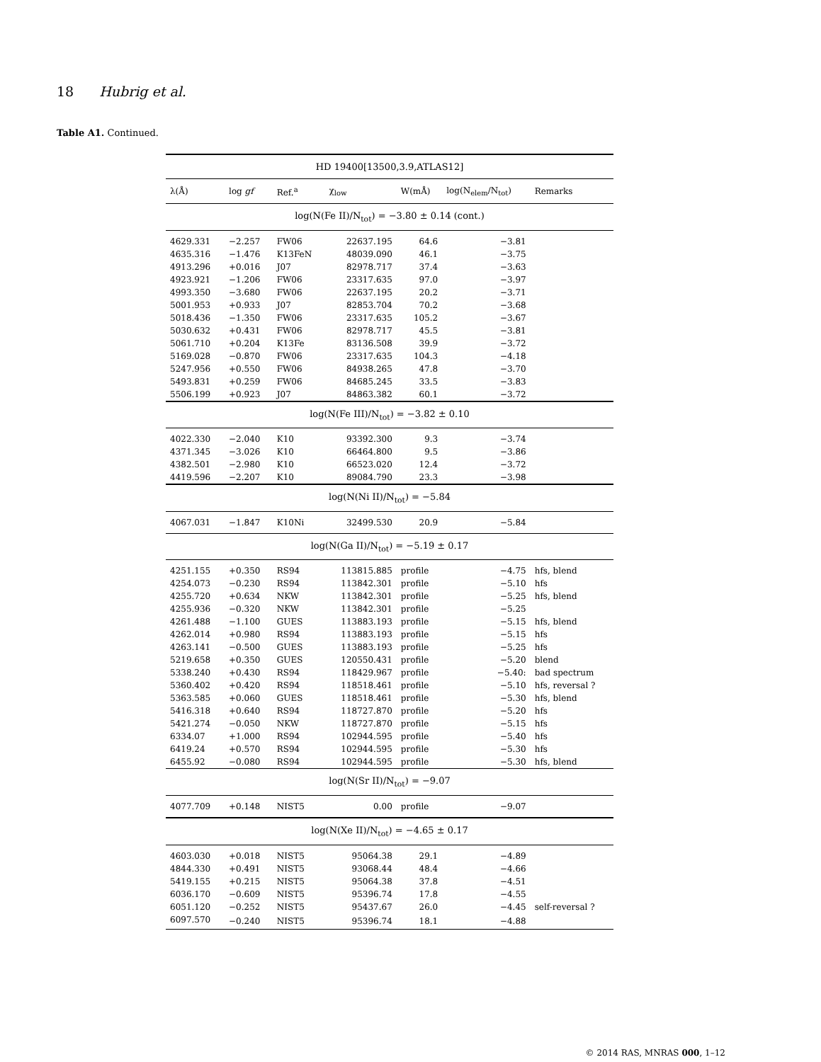18 Hubrig et al.
Table A1. Continued.
| HD 19400[13500,3.9,ATLAS12] | | | | | | |
| --- | --- | --- | --- | --- | --- | --- |
| λ(Å) | log gf | Ref.<sup>a</sup> | χ<sub>low</sub> | W(mÅ) | log(N<sub>elem</sub>/N<sub>tot</sub>) | Remarks |
| log(N(Fe II)/N<sub>tot</sub>) = −3.80 ± 0.14 (cont.) | | | | | | |
| 4629.331 | −2.257 | FW06 | 22637.195 | 64.6 | −3.81 | |
| 4635.316 | −1.476 | K13FeN | 48039.090 | 46.1 | −3.75 | |
| 4913.296 | +0.016 | J07 | 82978.717 | 37.4 | −3.63 | |
| 4923.921 | −1.206 | FW06 | 23317.635 | 97.0 | −3.97 | |
| 4993.350 | −3.680 | FW06 | 22637.195 | 20.2 | −3.71 | |
| 5001.953 | +0.933 | J07 | 82853.704 | 70.2 | −3.68 | |
| 5018.436 | −1.350 | FW06 | 23317.635 | 105.2 | −3.67 | |
| 5030.632 | +0.431 | FW06 | 82978.717 | 45.5 | −3.81 | |
| 5061.710 | +0.204 | K13Fe | 83136.508 | 39.9 | −3.72 | |
| 5169.028 | −0.870 | FW06 | 23317.635 | 104.3 | −4.18 | |
| 5247.956 | +0.550 | FW06 | 84938.265 | 47.8 | −3.70 | |
| 5493.831 | +0.259 | FW06 | 84685.245 | 33.5 | −3.83 | |
| 5506.199 | +0.923 | J07 | 84863.382 | 60.1 | −3.72 | |
| log(N(Fe III)/N<sub>tot</sub>) = −3.82 ± 0.10 | | | | | | |
| 4022.330 | −2.040 | K10 | 93392.300 | 9.3 | −3.74 | |
| 4371.345 | −3.026 | K10 | 66464.800 | 9.5 | −3.86 | |
| 4382.501 | −2.980 | K10 | 66523.020 | 12.4 | −3.72 | |
| 4419.596 | −2.207 | K10 | 89084.790 | 23.3 | −3.98 | |
| log(N(Ni II)/N<sub>tot</sub>) = −5.84 | | | | | | |
| 4067.031 | −1.847 | K10Ni | 32499.530 | 20.9 | −5.84 | |
| log(N(Ga II)/N<sub>tot</sub>) = −5.19 ± 0.17 | | | | | | |
| 4251.155 | +0.350 | RS94 | 113815.885 | profile | −4.75 | hfs, blend |
| 4254.073 | −0.230 | RS94 | 113842.301 | profile | −5.10 | hfs |
| 4255.720 | +0.634 | NKW | 113842.301 | profile | −5.25 | hfs, blend |
| 4255.936 | −0.320 | NKW | 113842.301 | profile | −5.25 | |
| 4261.488 | −1.100 | GUES | 113883.193 | profile | −5.15 | hfs, blend |
| 4262.014 | +0.980 | RS94 | 113883.193 | profile | −5.15 | hfs |
| 4263.141 | −0.500 | GUES | 113883.193 | profile | −5.25 | hfs |
| 5219.658 | +0.350 | GUES | 120550.431 | profile | −5.20 | blend |
| 5338.240 | +0.430 | RS94 | 118429.967 | profile | −5.40: | bad spectrum |
| 5360.402 | +0.420 | RS94 | 118518.461 | profile | −5.10 | hfs, reversal ? |
| 5363.585 | +0.060 | GUES | 118518.461 | profile | −5.30 | hfs, blend |
| 5416.318 | +0.640 | RS94 | 118727.870 | profile | −5.20 | hfs |
| 5421.274 | −0.050 | NKW | 118727.870 | profile | −5.15 | hfs |
| 6334.07 | +1.000 | RS94 | 102944.595 | profile | −5.40 | hfs |
| 6419.24 | +0.570 | RS94 | 102944.595 | profile | −5.30 | hfs |
| 6455.92 | −0.080 | RS94 | 102944.595 | profile | −5.30 | hfs, blend |
| log(N(Sr II)/N<sub>tot</sub>) = −9.07 | | | | | | |
| 4077.709 | +0.148 | NIST5 | 0.00 | profile | −9.07 | |
| log(N(Xe II)/N<sub>tot</sub>) = −4.65 ± 0.17 | | | | | | |
| 4603.030 | +0.018 | NIST5 | 95064.38 | 29.1 | −4.89 | |
| 4844.330 | +0.491 | NIST5 | 93068.44 | 48.4 | −4.66 | |
| 5419.155 | +0.215 | NIST5 | 95064.38 | 37.8 | −4.51 | |
| 6036.170 | −0.609 | NIST5 | 95396.74 | 17.8 | −4.55 | |
| 6051.120 | −0.252 | NIST5 | 95437.67 | 26.0 | −4.45 | self-reversal ? |
| 6097.570 | −0.240 | NIST5 | 95396.74 | 18.1 | −4.88 | |
© 2014 RAS, MNRAS 000, 1–12